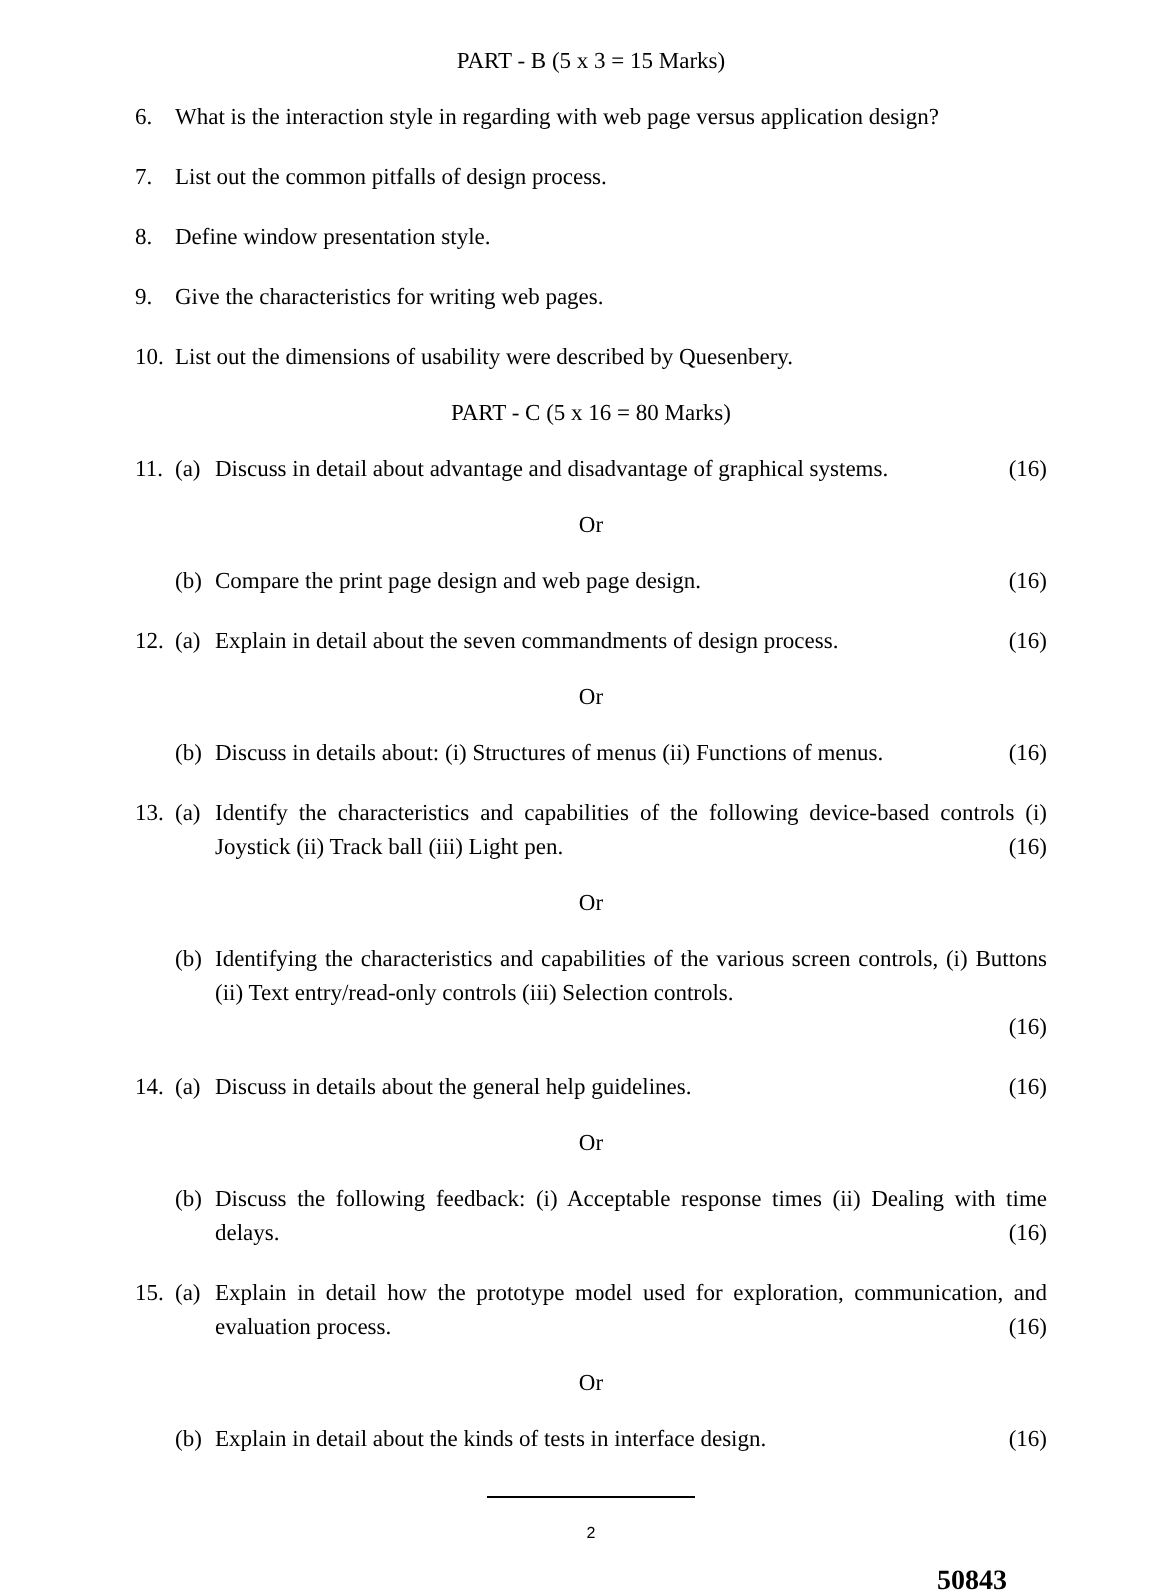PART - B (5 x 3 = 15 Marks)
6. What is the interaction style in regarding with web page versus application design?
7. List out the common pitfalls of design process.
8. Define window presentation style.
9. Give the characteristics for writing web pages.
10. List out the dimensions of usability were described by Quesenbery.
PART - C (5 x 16 = 80 Marks)
11. (a) Discuss in detail about advantage and disadvantage of graphical systems. (16)
Or
(b) Compare the print page design and web page design. (16)
12. (a) Explain in detail about the seven commandments of design process. (16)
Or
(b) Discuss in details about: (i) Structures of menus (ii) Functions of menus. (16)
13. (a) Identify the characteristics and capabilities of the following device-based controls (i) Joystick (ii) Track ball (iii) Light pen. (16)
Or
(b) Identifying the characteristics and capabilities of the various screen controls, (i) Buttons (ii) Text entry/read-only controls (iii) Selection controls.
(16)
14. (a) Discuss in details about the general help guidelines. (16)
Or
(b) Discuss the following feedback: (i) Acceptable response times (ii) Dealing with time delays. (16)
15. (a) Explain in detail how the prototype model used for exploration, communication, and evaluation process. (16)
Or
(b) Explain in detail about the kinds of tests in interface design. (16)
2
50843